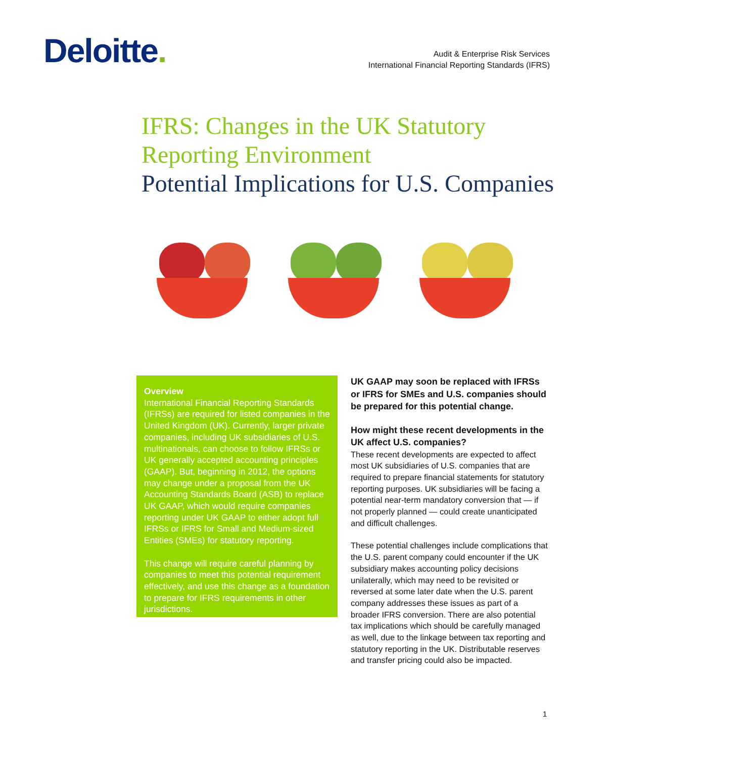Deloitte.
Audit & Enterprise Risk Services
International Financial Reporting Standards (IFRS)
IFRS: Changes in the UK Statutory
Reporting Environment
Potential Implications for U.S. Companies
Overview
International Financial Reporting Standards (IFRSs) are required for listed companies in the United Kingdom (UK). Currently, larger private companies, including UK subsidiaries of U.S. multinationals, can choose to follow IFRSs or UK generally accepted accounting principles (GAAP). But, beginning in 2012, the options may change under a proposal from the UK Accounting Standards Board (ASB) to replace UK GAAP, which would require companies reporting under UK GAAP to either adopt full IFRSs or IFRS for Small and Medium-sized Entities (SMEs) for statutory reporting.
This change will require careful planning by companies to meet this potential requirement effectively, and use this change as a foundation to prepare for IFRS requirements in other jurisdictions.
UK GAAP may soon be replaced with IFRSs or IFRS for SMEs and U.S. companies should be prepared for this potential change.
How might these recent developments in the UK affect U.S. companies?
These recent developments are expected to affect most UK subsidiaries of U.S. companies that are required to prepare financial statements for statutory reporting purposes. UK subsidiaries will be facing a potential near-term mandatory conversion that — if not properly planned — could create unanticipated and difficult challenges.
These potential challenges include complications that the U.S. parent company could encounter if the UK subsidiary makes accounting policy decisions unilaterally, which may need to be revisited or reversed at some later date when the U.S. parent company addresses these issues as part of a broader IFRS conversion. There are also potential tax implications which should be carefully managed as well, due to the linkage between tax reporting and statutory reporting in the UK. Distributable reserves and transfer pricing could also be impacted.
1